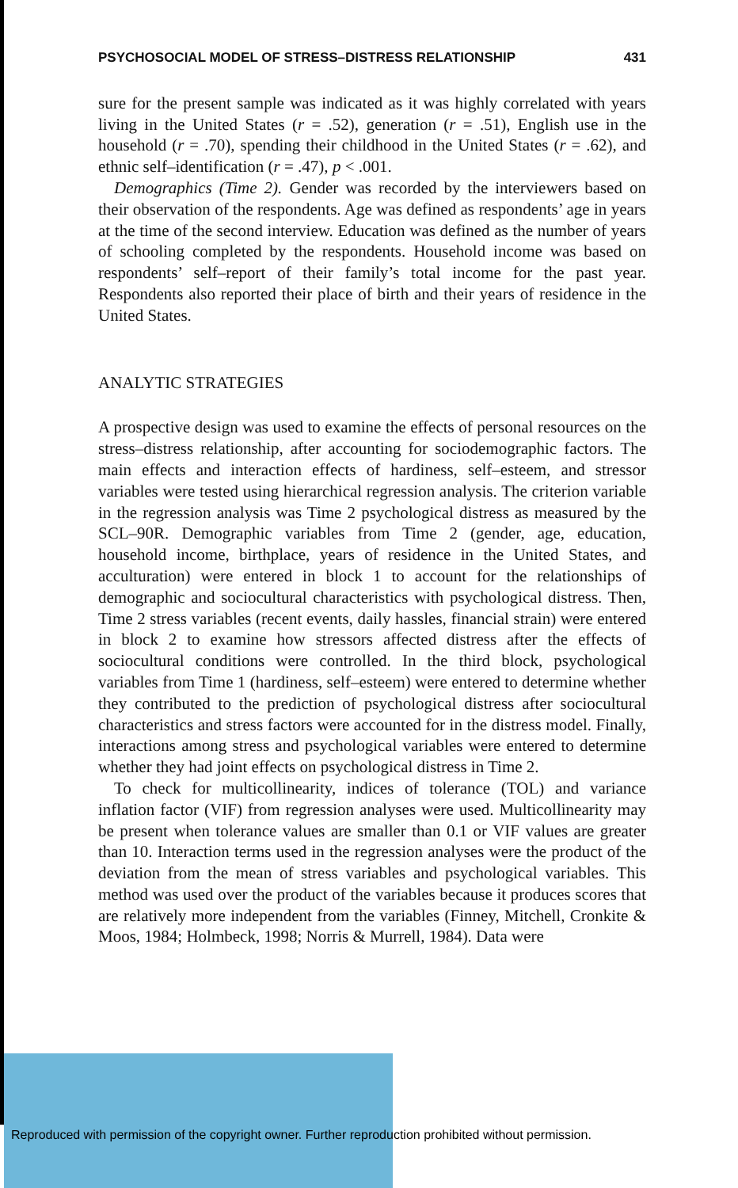PSYCHOSOCIAL MODEL OF STRESS–DISTRESS RELATIONSHIP 431
sure for the present sample was indicated as it was highly correlated with years living in the United States (r = .52), generation (r = .51), English use in the household (r = .70), spending their childhood in the United States (r = .62), and ethnic self–identification (r = .47), p < .001.
Demographics (Time 2). Gender was recorded by the interviewers based on their observation of the respondents. Age was defined as respondents’ age in years at the time of the second interview. Education was defined as the number of years of schooling completed by the respondents. Household income was based on respondents’ self–report of their family’s total income for the past year. Respondents also reported their place of birth and their years of residence in the United States.
ANALYTIC STRATEGIES
A prospective design was used to examine the effects of personal resources on the stress–distress relationship, after accounting for sociodemographic factors. The main effects and interaction effects of hardiness, self–esteem, and stressor variables were tested using hierarchical regression analysis. The criterion variable in the regression analysis was Time 2 psychological distress as measured by the SCL–90R. Demographic variables from Time 2 (gender, age, education, household income, birthplace, years of residence in the United States, and acculturation) were entered in block 1 to account for the relationships of demographic and sociocultural characteristics with psychological distress. Then, Time 2 stress variables (recent events, daily hassles, financial strain) were entered in block 2 to examine how stressors affected distress after the effects of sociocultural conditions were controlled. In the third block, psychological variables from Time 1 (hardiness, self–esteem) were entered to determine whether they contributed to the prediction of psychological distress after sociocultural characteristics and stress factors were accounted for in the distress model. Finally, interactions among stress and psychological variables were entered to determine whether they had joint effects on psychological distress in Time 2.
To check for multicollinearity, indices of tolerance (TOL) and variance inflation factor (VIF) from regression analyses were used. Multicollinearity may be present when tolerance values are smaller than 0.1 or VIF values are greater than 10. Interaction terms used in the regression analyses were the product of the deviation from the mean of stress variables and psychological variables. This method was used over the product of the variables because it produces scores that are relatively more independent from the variables (Finney, Mitchell, Cronkite & Moos, 1984; Holmbeck, 1998; Norris & Murrell, 1984). Data were
Reproduced with permission of the copyright owner. Further reproduction prohibited without permission.